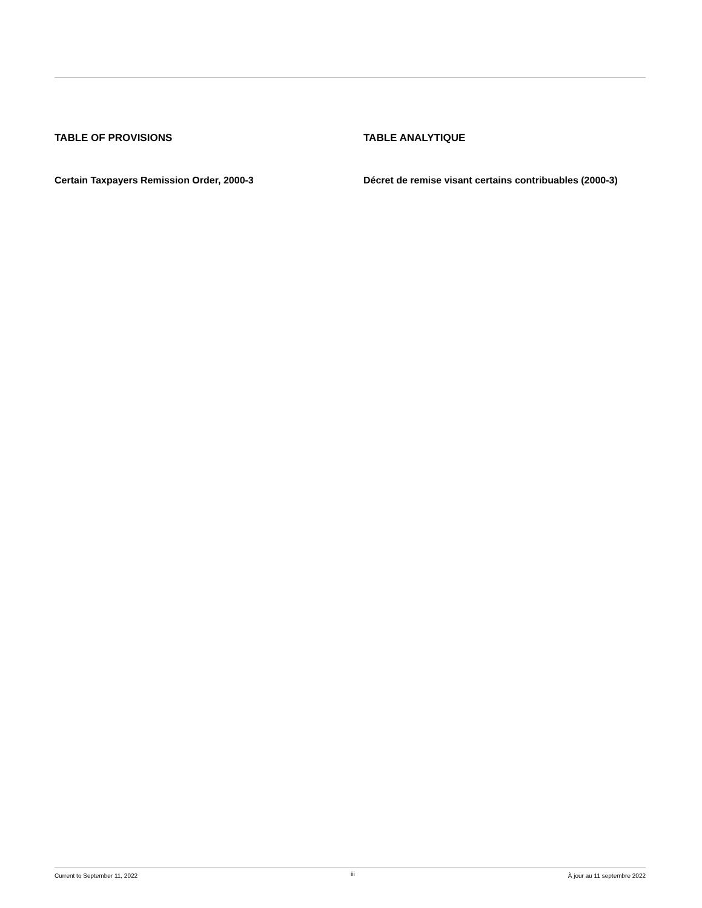TABLE OF PROVISIONS
Certain Taxpayers Remission Order, 2000-3
TABLE ANALYTIQUE
Décret de remise visant certains contribuables (2000-3)
Current to September 11, 2022 iii À jour au 11 septembre 2022